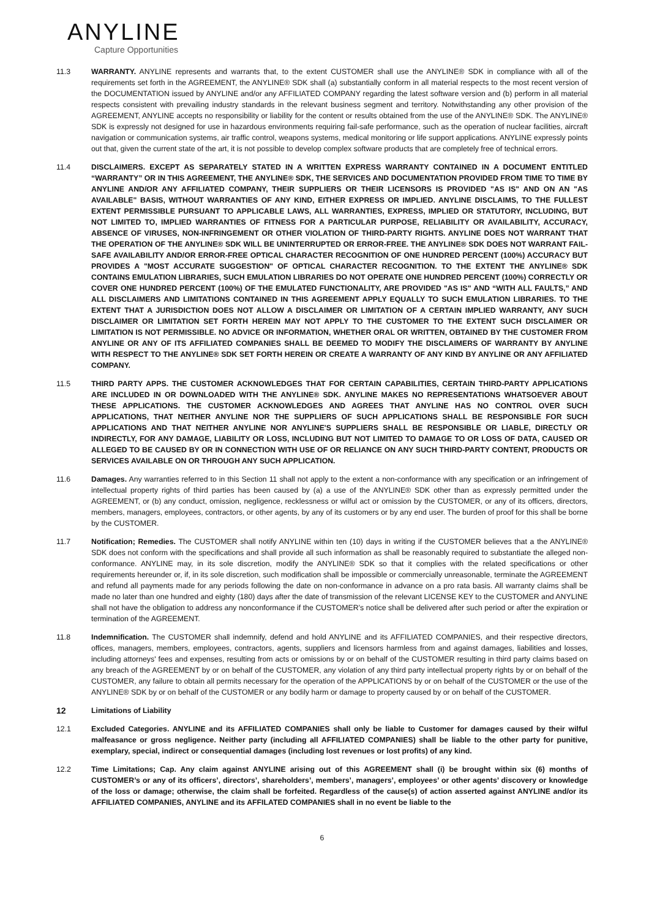ANYLINE
Capture Opportunities
11.3 WARRANTY. ANYLINE represents and warrants that, to the extent CUSTOMER shall use the ANYLINE® SDK in compliance with all of the requirements set forth in the AGREEMENT, the ANYLINE® SDK shall (a) substantially conform in all material respects to the most recent version of the DOCUMENTATION issued by ANYLINE and/or any AFFILIATED COMPANY regarding the latest software version and (b) perform in all material respects consistent with prevailing industry standards in the relevant business segment and territory. Notwithstanding any other provision of the AGREEMENT, ANYLINE accepts no responsibility or liability for the content or results obtained from the use of the ANYLINE® SDK. The ANYLINE® SDK is expressly not designed for use in hazardous environments requiring fail-safe performance, such as the operation of nuclear facilities, aircraft navigation or communication systems, air traffic control, weapons systems, medical monitoring or life support applications. ANYLINE expressly points out that, given the current state of the art, it is not possible to develop complex software products that are completely free of technical errors.
11.4 DISCLAIMERS. EXCEPT AS SEPARATELY STATED IN A WRITTEN EXPRESS WARRANTY CONTAINED IN A DOCUMENT ENTITLED “WARRANTY” OR IN THIS AGREEMENT, THE ANYLINE® SDK, THE SERVICES AND DOCUMENTATION PROVIDED FROM TIME TO TIME BY ANYLINE AND/OR ANY AFFILIATED COMPANY, THEIR SUPPLIERS OR THEIR LICENSORS IS PROVIDED "AS IS" AND ON AN "AS AVAILABLE" BASIS, WITHOUT WARRANTIES OF ANY KIND, EITHER EXPRESS OR IMPLIED. ANYLINE DISCLAIMS, TO THE FULLEST EXTENT PERMISSIBLE PURSUANT TO APPLICABLE LAWS, ALL WARRANTIES, EXPRESS, IMPLIED OR STATUTORY, INCLUDING, BUT NOT LIMITED TO, IMPLIED WARRANTIES OF FITNESS FOR A PARTICULAR PURPOSE, RELIABILITY OR AVAILABILITY, ACCURACY, ABSENCE OF VIRUSES, NON-INFRINGEMENT OR OTHER VIOLATION OF THIRD-PARTY RIGHTS. ANYLINE DOES NOT WARRANT THAT THE OPERATION OF THE ANYLINE® SDK WILL BE UNINTERRUPTED OR ERROR-FREE. THE ANYLINE® SDK DOES NOT WARRANT FAIL-SAFE AVAILABILITY AND/OR ERROR-FREE OPTICAL CHARACTER RECOGNITION OF ONE HUNDRED PERCENT (100%) ACCURACY BUT PROVIDES A "MOST ACCURATE SUGGESTION" OF OPTICAL CHARACTER RECOGNITION. TO THE EXTENT THE ANYLINE® SDK CONTAINS EMULATION LIBRARIES, SUCH EMULATION LIBRARIES DO NOT OPERATE ONE HUNDRED PERCENT (100%) CORRECTLY OR COVER ONE HUNDRED PERCENT (100%) OF THE EMULATED FUNCTIONALITY, ARE PROVIDED "AS IS" AND “WITH ALL FAULTS,” AND ALL DISCLAIMERS AND LIMITATIONS CONTAINED IN THIS AGREEMENT APPLY EQUALLY TO SUCH EMULATION LIBRARIES. TO THE EXTENT THAT A JURISDICTION DOES NOT ALLOW A DISCLAIMER OR LIMITATION OF A CERTAIN IMPLIED WARRANTY, ANY SUCH DISCLAIMER OR LIMITATION SET FORTH HEREIN MAY NOT APPLY TO THE CUSTOMER TO THE EXTENT SUCH DISCLAIMER OR LIMITATION IS NOT PERMISSIBLE. NO ADVICE OR INFORMATION, WHETHER ORAL OR WRITTEN, OBTAINED BY THE CUSTOMER FROM ANYLINE OR ANY OF ITS AFFILIATED COMPANIES SHALL BE DEEMED TO MODIFY THE DISCLAIMERS OF WARRANTY BY ANYLINE WITH RESPECT TO THE ANYLINE® SDK SET FORTH HEREIN OR CREATE A WARRANTY OF ANY KIND BY ANYLINE OR ANY AFFILIATED COMPANY.
11.5 THIRD PARTY APPS. THE CUSTOMER ACKNOWLEDGES THAT FOR CERTAIN CAPABILITIES, CERTAIN THIRD-PARTY APPLICATIONS ARE INCLUDED IN OR DOWNLOADED WITH THE ANYLINE® SDK. ANYLINE MAKES NO REPRESENTATIONS WHATSOEVER ABOUT THESE APPLICATIONS. THE CUSTOMER ACKNOWLEDGES AND AGREES THAT ANYLINE HAS NO CONTROL OVER SUCH APPLICATIONS, THAT NEITHER ANYLINE NOR THE SUPPLIERS OF SUCH APPLICATIONS SHALL BE RESPONSIBLE FOR SUCH APPLICATIONS AND THAT NEITHER ANYLINE NOR ANYLINE'S SUPPLIERS SHALL BE RESPONSIBLE OR LIABLE, DIRECTLY OR INDIRECTLY, FOR ANY DAMAGE, LIABILITY OR LOSS, INCLUDING BUT NOT LIMITED TO DAMAGE TO OR LOSS OF DATA, CAUSED OR ALLEGED TO BE CAUSED BY OR IN CONNECTION WITH USE OF OR RELIANCE ON ANY SUCH THIRD-PARTY CONTENT, PRODUCTS OR SERVICES AVAILABLE ON OR THROUGH ANY SUCH APPLICATION.
11.6 Damages. Any warranties referred to in this Section 11 shall not apply to the extent a non-conformance with any specification or an infringement of intellectual property rights of third parties has been caused by (a) a use of the ANYLINE® SDK other than as expressly permitted under the AGREEMENT, or (b) any conduct, omission, negligence, recklessness or wilful act or omission by the CUSTOMER, or any of its officers, directors, members, managers, employees, contractors, or other agents, by any of its customers or by any end user. The burden of proof for this shall be borne by the CUSTOMER.
11.7 Notification; Remedies. The CUSTOMER shall notify ANYLINE within ten (10) days in writing if the CUSTOMER believes that a the ANYLINE® SDK does not conform with the specifications and shall provide all such information as shall be reasonably required to substantiate the alleged non-conformance. ANYLINE may, in its sole discretion, modify the ANYLINE® SDK so that it complies with the related specifications or other requirements hereunder or, if, in its sole discretion, such modification shall be impossible or commercially unreasonable, terminate the AGREEMENT and refund all payments made for any periods following the date on non-conformance in advance on a pro rata basis. All warranty claims shall be made no later than one hundred and eighty (180) days after the date of transmission of the relevant LICENSE KEY to the CUSTOMER and ANYLINE shall not have the obligation to address any nonconformance if the CUSTOMER’s notice shall be delivered after such period or after the expiration or termination of the AGREEMENT.
11.8 Indemnification. The CUSTOMER shall indemnify, defend and hold ANYLINE and its AFFILIATED COMPANIES, and their respective directors, offices, managers, members, employees, contractors, agents, suppliers and licensors harmless from and against damages, liabilities and losses, including attorneys' fees and expenses, resulting from acts or omissions by or on behalf of the CUSTOMER resulting in third party claims based on any breach of the AGREEMENT by or on behalf of the CUSTOMER, any violation of any third party intellectual property rights by or on behalf of the CUSTOMER, any failure to obtain all permits necessary for the operation of the APPLICATIONS by or on behalf of the CUSTOMER or the use of the ANYLINE® SDK by or on behalf of the CUSTOMER or any bodily harm or damage to property caused by or on behalf of the CUSTOMER.
12 Limitations of Liability
12.1 Excluded Categories. ANYLINE and its AFFILIATED COMPANIES shall only be liable to Customer for damages caused by their wilful malfeasance or gross negligence. Neither party (including all AFFILIATED COMPANIES) shall be liable to the other party for punitive, exemplary, special, indirect or consequential damages (including lost revenues or lost profits) of any kind.
12.2 Time Limitations; Cap. Any claim against ANYLINE arising out of this AGREEMENT shall (i) be brought within six (6) months of CUSTOMER’s or any of its officers’, directors’, shareholders’, members’, managers’, employees’ or other agents’ discovery or knowledge of the loss or damage; otherwise, the claim shall be forfeited. Regardless of the cause(s) of action asserted against ANYLINE and/or its AFFILIATED COMPANIES, ANYLINE and its AFFILATED COMPANIES shall in no event be liable to the
6